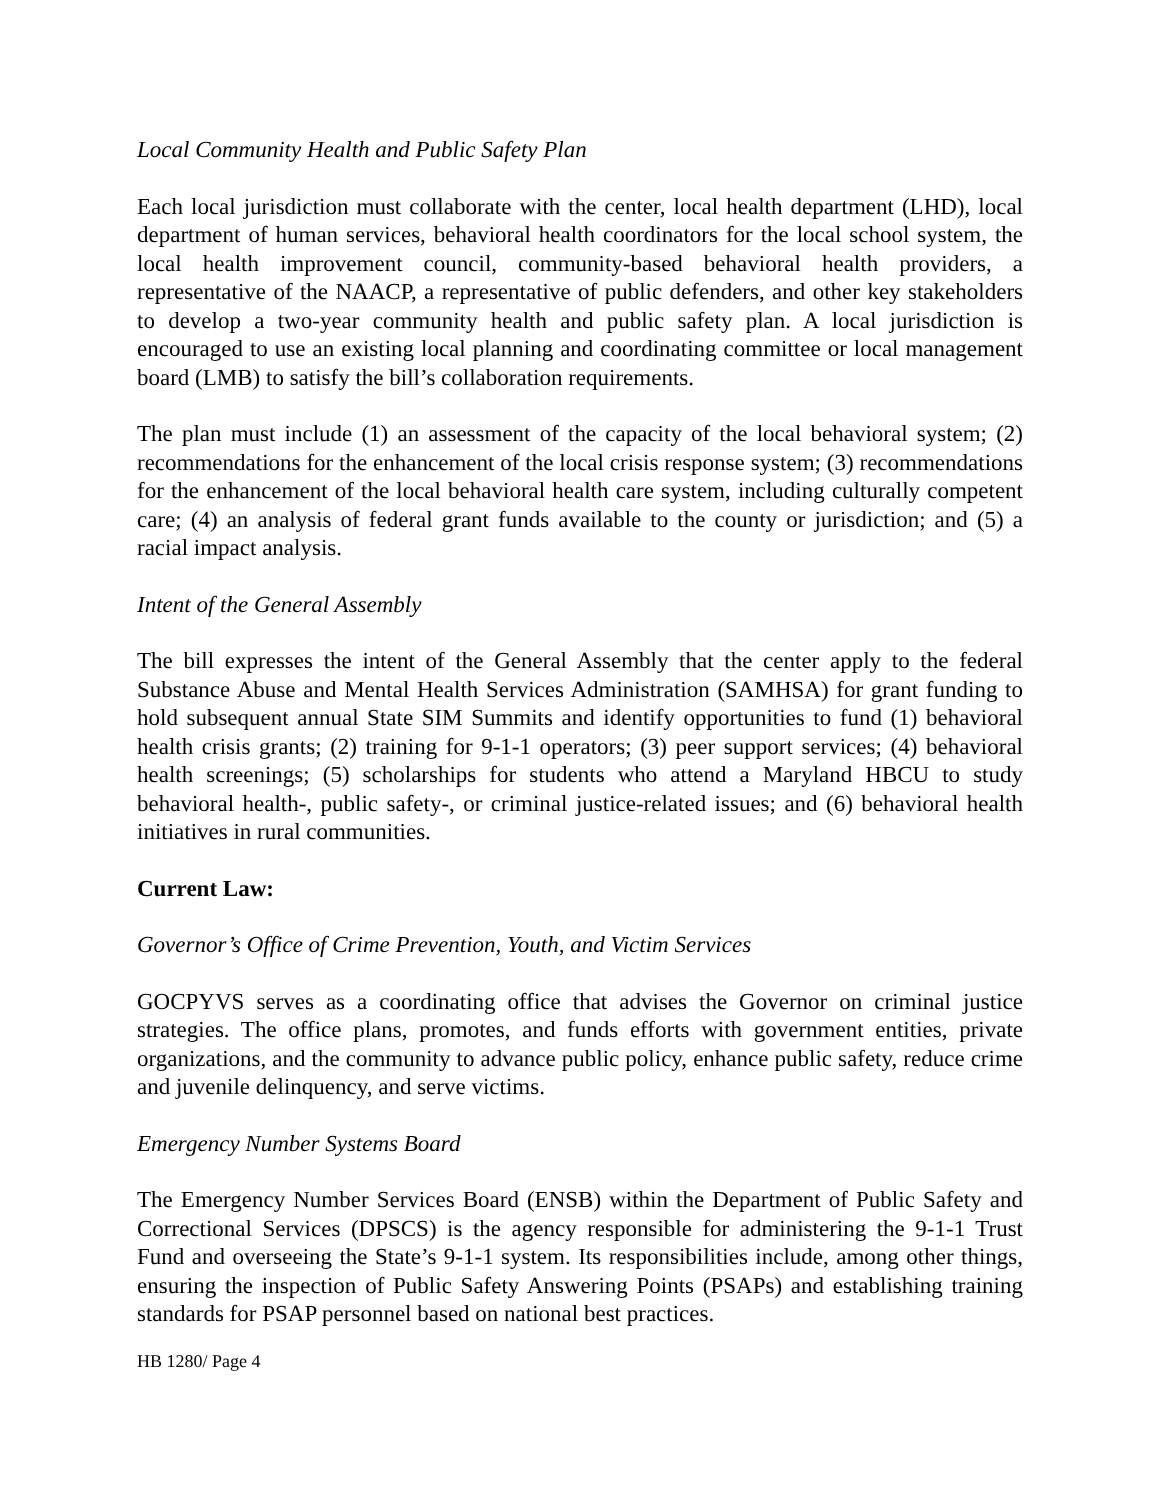Local Community Health and Public Safety Plan
Each local jurisdiction must collaborate with the center, local health department (LHD), local department of human services, behavioral health coordinators for the local school system, the local health improvement council, community-based behavioral health providers, a representative of the NAACP, a representative of public defenders, and other key stakeholders to develop a two-year community health and public safety plan. A local jurisdiction is encouraged to use an existing local planning and coordinating committee or local management board (LMB) to satisfy the bill’s collaboration requirements.
The plan must include (1) an assessment of the capacity of the local behavioral system; (2) recommendations for the enhancement of the local crisis response system; (3) recommendations for the enhancement of the local behavioral health care system, including culturally competent care; (4) an analysis of federal grant funds available to the county or jurisdiction; and (5) a racial impact analysis.
Intent of the General Assembly
The bill expresses the intent of the General Assembly that the center apply to the federal Substance Abuse and Mental Health Services Administration (SAMHSA) for grant funding to hold subsequent annual State SIM Summits and identify opportunities to fund (1) behavioral health crisis grants; (2) training for 9-1-1 operators; (3) peer support services; (4) behavioral health screenings; (5) scholarships for students who attend a Maryland HBCU to study behavioral health-, public safety-, or criminal justice-related issues; and (6) behavioral health initiatives in rural communities.
Current Law:
Governor’s Office of Crime Prevention, Youth, and Victim Services
GOCPYVS serves as a coordinating office that advises the Governor on criminal justice strategies. The office plans, promotes, and funds efforts with government entities, private organizations, and the community to advance public policy, enhance public safety, reduce crime and juvenile delinquency, and serve victims.
Emergency Number Systems Board
The Emergency Number Services Board (ENSB) within the Department of Public Safety and Correctional Services (DPSCS) is the agency responsible for administering the 9-1-1 Trust Fund and overseeing the State’s 9-1-1 system. Its responsibilities include, among other things, ensuring the inspection of Public Safety Answering Points (PSAPs) and establishing training standards for PSAP personnel based on national best practices.
HB 1280/ Page 4